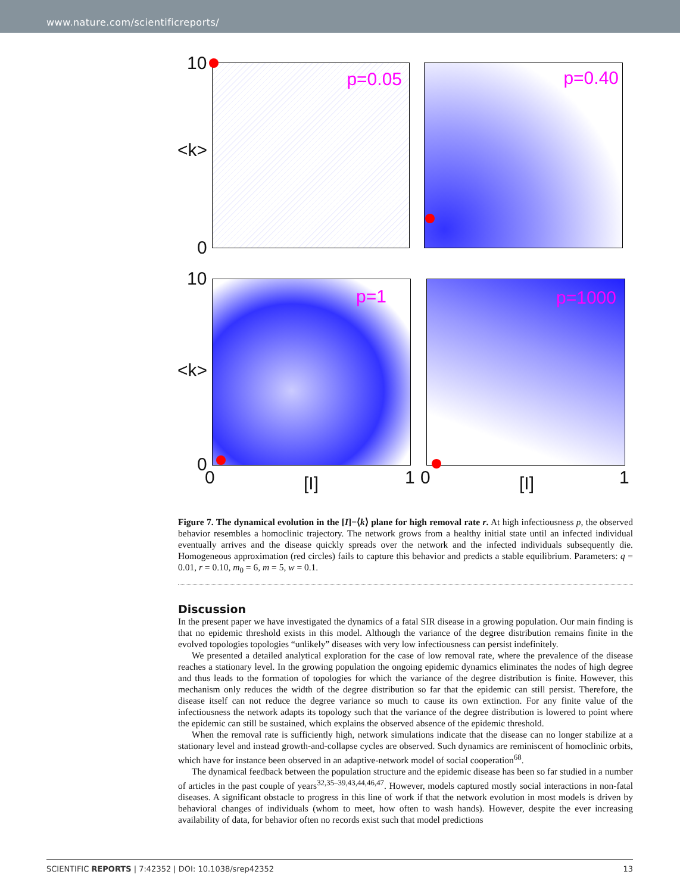www.nature.com/scientificreports/
p=0.05 p=0.40
p=1 p=1000
10
<k>
0
10
<k>
0
0 [I] 1 0 [I] 1
Figure 7. The dynamical evolution in the [I]−⟨k⟩ plane for high removal rate r. At high infectiousness p, the observed behavior resembles a homoclinic trajectory. The network grows from a healthy initial state until an infected individual eventually arrives and the disease quickly spreads over the network and the infected individuals subsequently die. Homogeneous approximation (red circles) fails to capture this behavior and predicts a stable equilibrium. Parameters: q = 0.01, r = 0.10, m<sub>0</sub> = 6, m = 5, w = 0.1.
Discussion
In the present paper we have investigated the dynamics of a fatal SIR disease in a growing population. Our main finding is that no epidemic threshold exists in this model. Although the variance of the degree distribution remains finite in the evolved topologies topologies “unlikely” diseases with very low infectiousness can persist indefinitely.
We presented a detailed analytical exploration for the case of low removal rate, where the prevalence of the disease reaches a stationary level. In the growing population the ongoing epidemic dynamics eliminates the nodes of high degree and thus leads to the formation of topologies for which the variance of the degree distribution is finite. However, this mechanism only reduces the width of the degree distribution so far that the epidemic can still persist. Therefore, the disease itself can not reduce the degree variance so much to cause its own extinction. For any finite value of the infectiousness the network adapts its topology such that the variance of the degree distribution is lowered to point where the epidemic can still be sustained, which explains the observed absence of the epidemic threshold.
When the removal rate is sufficiently high, network simulations indicate that the disease can no longer stabilize at a stationary level and instead growth-and-collapse cycles are observed. Such dynamics are reminiscent of homoclinic orbits, which have for instance been observed in an adaptive-network model of social cooperation<sup>68</sup>.
The dynamical feedback between the population structure and the epidemic disease has been so far studied in a number of articles in the past couple of years<sup>32,35–39,43,44,46,47</sup>. However, models captured mostly social interactions in non-fatal diseases. A significant obstacle to progress in this line of work if that the network evolution in most models is driven by behavioral changes of individuals (whom to meet, how often to wash hands). However, despite the ever increasing availability of data, for behavior often no records exist such that model predictions
SCIENTIFIC REPORTS | 7:42352 | DOI: 10.1038/srep42352 13